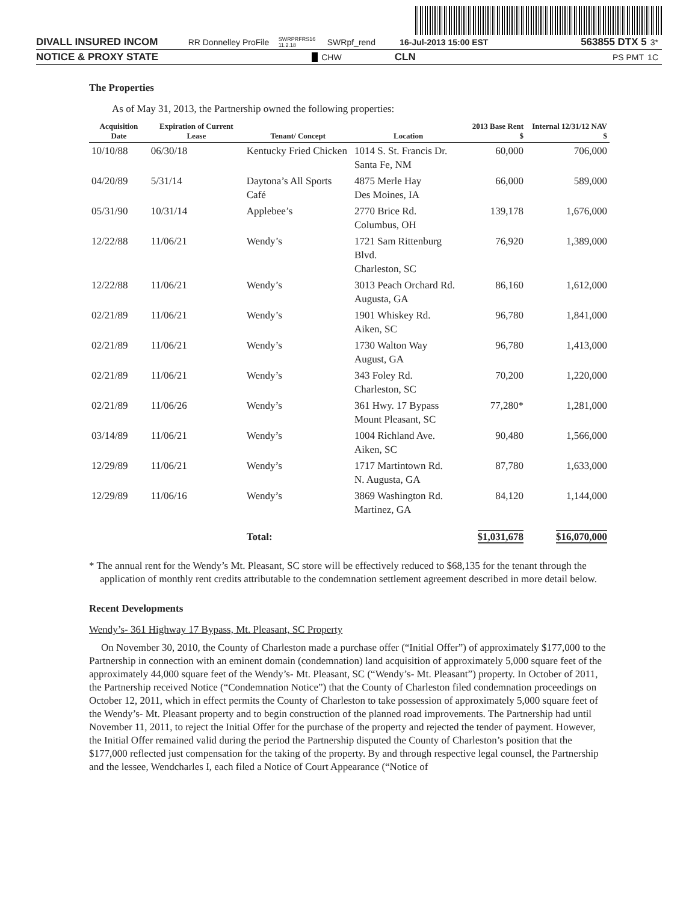DIVALL INSURED INCOM RR Donnelley ProFile SWRPRFRS16 11.2.18 SWRpf_rend 16-Jul-2013 15:00 EST 563855 DTX 5 3*
NOTICE & PROXY STATE CHW CLN PS PMT 1C
The Properties
As of May 31, 2013, the Partnership owned the following properties:
| Acquisition Date | Expiration of Current Lease | Tenant/ Concept | Location | 2013 Base Rent $ | Internal 12/31/12 NAV $ |
| --- | --- | --- | --- | --- | --- |
| 10/10/88 | 06/30/18 | Kentucky Fried Chicken | 1014 S. St. Francis Dr. Santa Fe, NM | 60,000 | 706,000 |
| 04/20/89 | 5/31/14 | Daytona’s All Sports Café | 4875 Merle Hay Des Moines, IA | 66,000 | 589,000 |
| 05/31/90 | 10/31/14 | Applebee’s | 2770 Brice Rd. Columbus, OH | 139,178 | 1,676,000 |
| 12/22/88 | 11/06/21 | Wendy’s | 1721 Sam Rittenburg Blvd. Charleston, SC | 76,920 | 1,389,000 |
| 12/22/88 | 11/06/21 | Wendy’s | 3013 Peach Orchard Rd. Augusta, GA | 86,160 | 1,612,000 |
| 02/21/89 | 11/06/21 | Wendy’s | 1901 Whiskey Rd. Aiken, SC | 96,780 | 1,841,000 |
| 02/21/89 | 11/06/21 | Wendy’s | 1730 Walton Way August, GA | 96,780 | 1,413,000 |
| 02/21/89 | 11/06/21 | Wendy’s | 343 Foley Rd. Charleston, SC | 70,200 | 1,220,000 |
| 02/21/89 | 11/06/26 | Wendy’s | 361 Hwy. 17 Bypass Mount Pleasant, SC | 77,280* | 1,281,000 |
| 03/14/89 | 11/06/21 | Wendy’s | 1004 Richland Ave. Aiken, SC | 90,480 | 1,566,000 |
| 12/29/89 | 11/06/21 | Wendy’s | 1717 Martintown Rd. N. Augusta, GA | 87,780 | 1,633,000 |
| 12/29/89 | 11/06/16 | Wendy’s | 3869 Washington Rd. Martinez, GA | 84,120 | 1,144,000 |
| | | Total: | | $1,031,678 | $16,070,000 |
* The annual rent for the Wendy’s Mt. Pleasant, SC store will be effectively reduced to $68,135 for the tenant through the application of monthly rent credits attributable to the condemnation settlement agreement described in more detail below.
Recent Developments
Wendy’s- 361 Highway 17 Bypass, Mt. Pleasant, SC Property
On November 30, 2010, the County of Charleston made a purchase offer (“Initial Offer”) of approximately $177,000 to the Partnership in connection with an eminent domain (condemnation) land acquisition of approximately 5,000 square feet of the approximately 44,000 square feet of the Wendy’s- Mt. Pleasant, SC (“Wendy’s- Mt. Pleasant”) property. In October of 2011, the Partnership received Notice (“Condemnation Notice”) that the County of Charleston filed condemnation proceedings on October 12, 2011, which in effect permits the County of Charleston to take possession of approximately 5,000 square feet of the Wendy’s- Mt. Pleasant property and to begin construction of the planned road improvements. The Partnership had until November 11, 2011, to reject the Initial Offer for the purchase of the property and rejected the tender of payment. However, the Initial Offer remained valid during the period the Partnership disputed the County of Charleston’s position that the $177,000 reflected just compensation for the taking of the property. By and through respective legal counsel, the Partnership and the lessee, Wendcharles I, each filed a Notice of Court Appearance (“Notice of